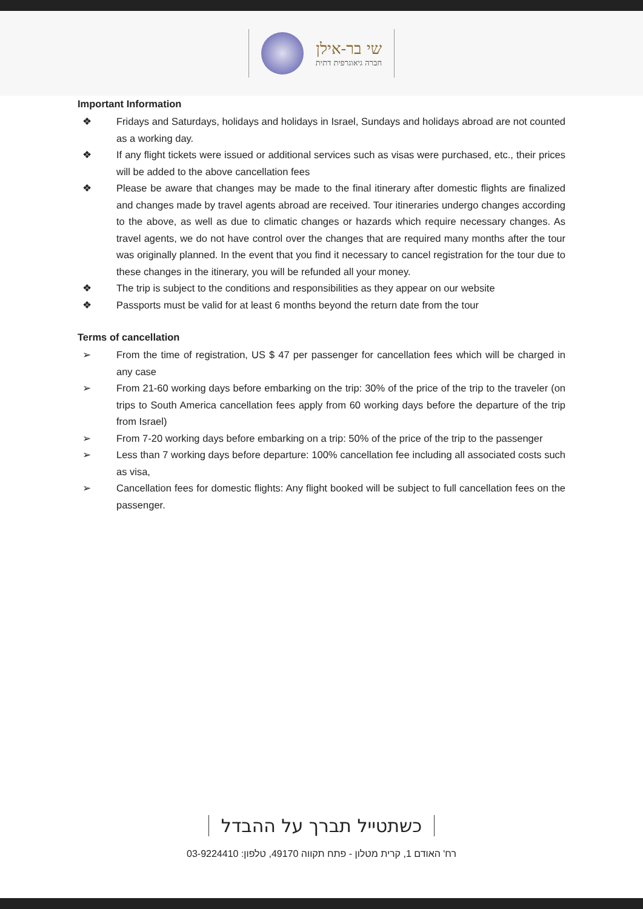שי בר-אילן
חברה גיאוגרפית דתית
Important Information
❖ Fridays and Saturdays, holidays and holidays in Israel, Sundays and holidays abroad are not counted as a working day.
❖ If any flight tickets were issued or additional services such as visas were purchased, etc., their prices will be added to the above cancellation fees
❖ Please be aware that changes may be made to the final itinerary after domestic flights are finalized and changes made by travel agents abroad are received. Tour itineraries undergo changes according to the above, as well as due to climatic changes or hazards which require necessary changes. As travel agents, we do not have control over the changes that are required many months after the tour was originally planned. In the event that you find it necessary to cancel registration for the tour due to these changes in the itinerary, you will be refunded all your money.
❖ The trip is subject to the conditions and responsibilities as they appear on our website
❖ Passports must be valid for at least 6 months beyond the return date from the tour
Terms of cancellation
➢ From the time of registration, US $ 47 per passenger for cancellation fees which will be charged in any case
➢ From 21-60 working days before embarking on the trip: 30% of the price of the trip to the traveler (on trips to South America cancellation fees apply from 60 working days before the departure of the trip from Israel)
➢ From 7-20 working days before embarking on a trip: 50% of the price of the trip to the passenger
➢ Less than 7 working days before departure: 100% cancellation fee including all associated costs such as visa,
➢ Cancellation fees for domestic flights: Any flight booked will be subject to full cancellation fees on the passenger.
כשתטייל תברך על ההבדל
רח' האודם 1, קרית מטלון - פתח תקווה 49170, טלפון: 03-9224410